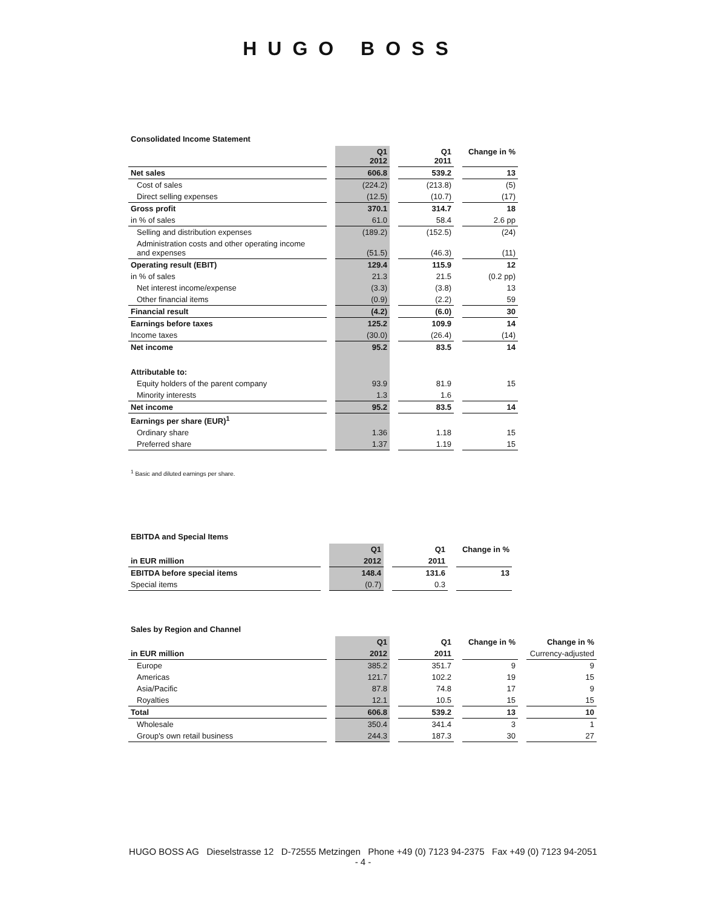HUGO BOSS
Consolidated Income Statement
| | | Q1 2012 | | Q1 2011 | | Change in % |
| Net sales | | 606.8 | | 539.2 | | 13 |
| Cost of sales | | (224.2) | | (213.8) | | (5) |
| Direct selling expenses | | (12.5) | | (10.7) | | (17) |
| Gross profit | | 370.1 | | 314.7 | | 18 |
| in % of sales | | 61.0 | | 58.4 | | 2.6 pp |
| Selling and distribution expenses | | (189.2) | | (152.5) | | (24) |
| Administration costs and other operating income and expenses | | (51.5) | | (46.3) | | (11) |
| Operating result (EBIT) | | 129.4 | | 115.9 | | 12 |
| in % of sales | | 21.3 | | 21.5 | | (0.2 pp) |
| Net interest income/expense | | (3.3) | | (3.8) | | 13 |
| Other financial items | | (0.9) | | (2.2) | | 59 |
| Financial result | | (4.2) | | (6.0) | | 30 |
| Earnings before taxes | | 125.2 | | 109.9 | | 14 |
| Income taxes | | (30.0) | | (26.4) | | (14) |
| Net income | | 95.2 | | 83.5 | | 14 |
| Attributable to: | | | | | | |
| Equity holders of the parent company | | 93.9 | | 81.9 | | 15 |
| Minority interests | | 1.3 | | 1.6 | | |
| Net income | | 95.2 | | 83.5 | | 14 |
| Earnings per share (EUR)<sup>1</sup> | | | | | | |
| Ordinary share | | 1.36 | | 1.18 | | 15 |
| Preferred share | | 1.37 | | 1.19 | | 15 |
<sup>1</sup> Basic and diluted earnings per share.
EBITDA and Special Items
| | | Q1 | | Q1 | | Change in % |
| in EUR million | | 2012 | | 2011 | | |
| EBITDA before special items | | 148.4 | | 131.6 | | 13 |
| Special items | | (0.7) | | 0.3 | | |
Sales by Region and Channel
| | | Q1 | | Q1 | | Change in % | | Change in % |
| in EUR million | | 2012 | | 2011 | | | | Currency-adjusted |
| Europe | | 385.2 | | 351.7 | | 9 | | 9 |
| Americas | | 121.7 | | 102.2 | | 19 | | 15 |
| Asia/Pacific | | 87.8 | | 74.8 | | 17 | | 9 |
| Royalties | | 12.1 | | 10.5 | | 15 | | 15 |
| Total | | 606.8 | | 539.2 | | 13 | | 10 |
| Wholesale | | 350.4 | | 341.4 | | 3 | | 1 |
| Group's own retail business | | 244.3 | | 187.3 | | 30 | | 27 |
HUGO BOSS AG Dieselstrasse 12 D-72555 Metzingen Phone +49 (0) 7123 94-2375 Fax +49 (0) 7123 94-2051
- 4 -